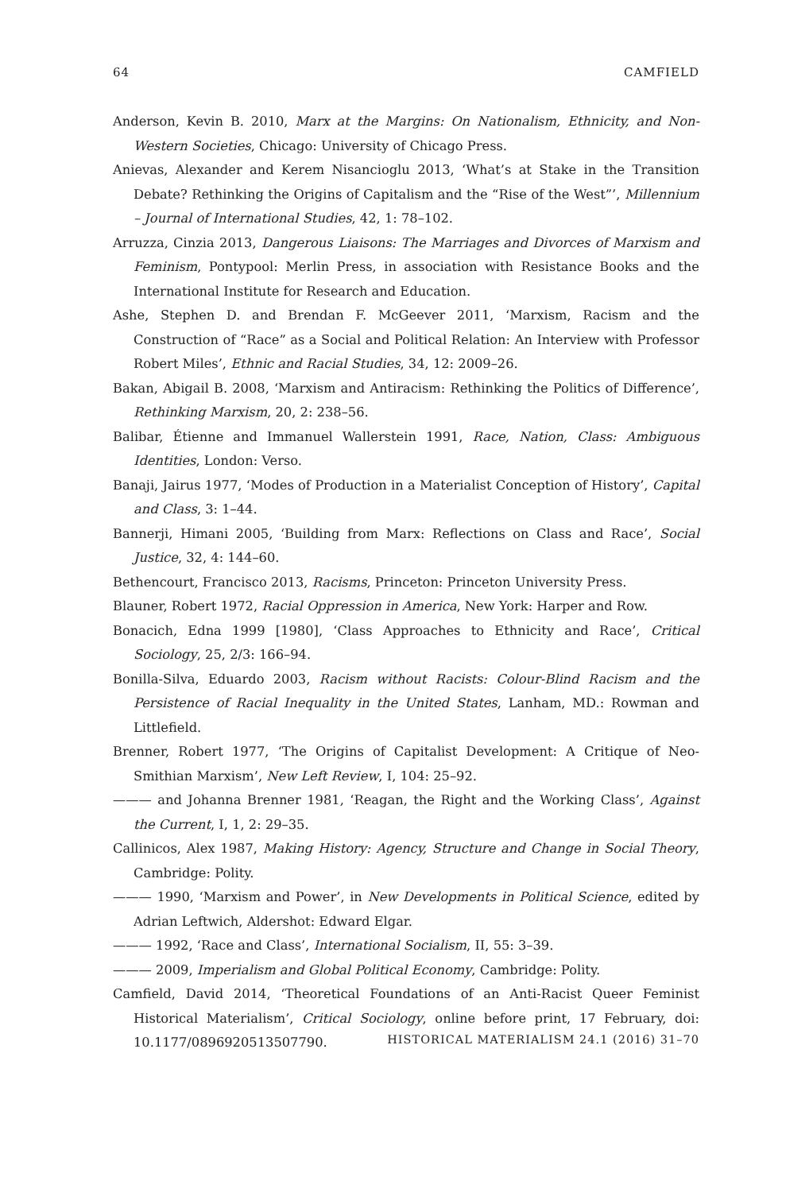64 CAMFIELD
Anderson, Kevin B. 2010, Marx at the Margins: On Nationalism, Ethnicity, and Non-Western Societies, Chicago: University of Chicago Press.
Anievas, Alexander and Kerem Nisancioglu 2013, ‘What’s at Stake in the Transition Debate? Rethinking the Origins of Capitalism and the “Rise of the West”’, Millennium – Journal of International Studies, 42, 1: 78–102.
Arruzza, Cinzia 2013, Dangerous Liaisons: The Marriages and Divorces of Marxism and Feminism, Pontypool: Merlin Press, in association with Resistance Books and the International Institute for Research and Education.
Ashe, Stephen D. and Brendan F. McGeever 2011, ‘Marxism, Racism and the Construction of “Race” as a Social and Political Relation: An Interview with Professor Robert Miles’, Ethnic and Racial Studies, 34, 12: 2009–26.
Bakan, Abigail B. 2008, ‘Marxism and Antiracism: Rethinking the Politics of Difference’, Rethinking Marxism, 20, 2: 238–56.
Balibar, Étienne and Immanuel Wallerstein 1991, Race, Nation, Class: Ambiguous Identities, London: Verso.
Banaji, Jairus 1977, ‘Modes of Production in a Materialist Conception of History’, Capital and Class, 3: 1–44.
Bannerji, Himani 2005, ‘Building from Marx: Reflections on Class and Race’, Social Justice, 32, 4: 144–60.
Bethencourt, Francisco 2013, Racisms, Princeton: Princeton University Press.
Blauner, Robert 1972, Racial Oppression in America, New York: Harper and Row.
Bonacich, Edna 1999 [1980], ‘Class Approaches to Ethnicity and Race’, Critical Sociology, 25, 2/3: 166–94.
Bonilla-Silva, Eduardo 2003, Racism without Racists: Colour-Blind Racism and the Persistence of Racial Inequality in the United States, Lanham, MD.: Rowman and Littlefield.
Brenner, Robert 1977, ‘The Origins of Capitalist Development: A Critique of Neo-Smithian Marxism’, New Left Review, I, 104: 25–92.
——— and Johanna Brenner 1981, ‘Reagan, the Right and the Working Class’, Against the Current, I, 1, 2: 29–35.
Callinicos, Alex 1987, Making History: Agency, Structure and Change in Social Theory, Cambridge: Polity.
——— 1990, ‘Marxism and Power’, in New Developments in Political Science, edited by Adrian Leftwich, Aldershot: Edward Elgar.
——— 1992, ‘Race and Class’, International Socialism, II, 55: 3–39.
——— 2009, Imperialism and Global Political Economy, Cambridge: Polity.
Camfield, David 2014, ‘Theoretical Foundations of an Anti-Racist Queer Feminist Historical Materialism’, Critical Sociology, online before print, 17 February, doi: 10.1177/0896920513507790.
HISTORICAL MATERIALISM 24.1 (2016) 31–70